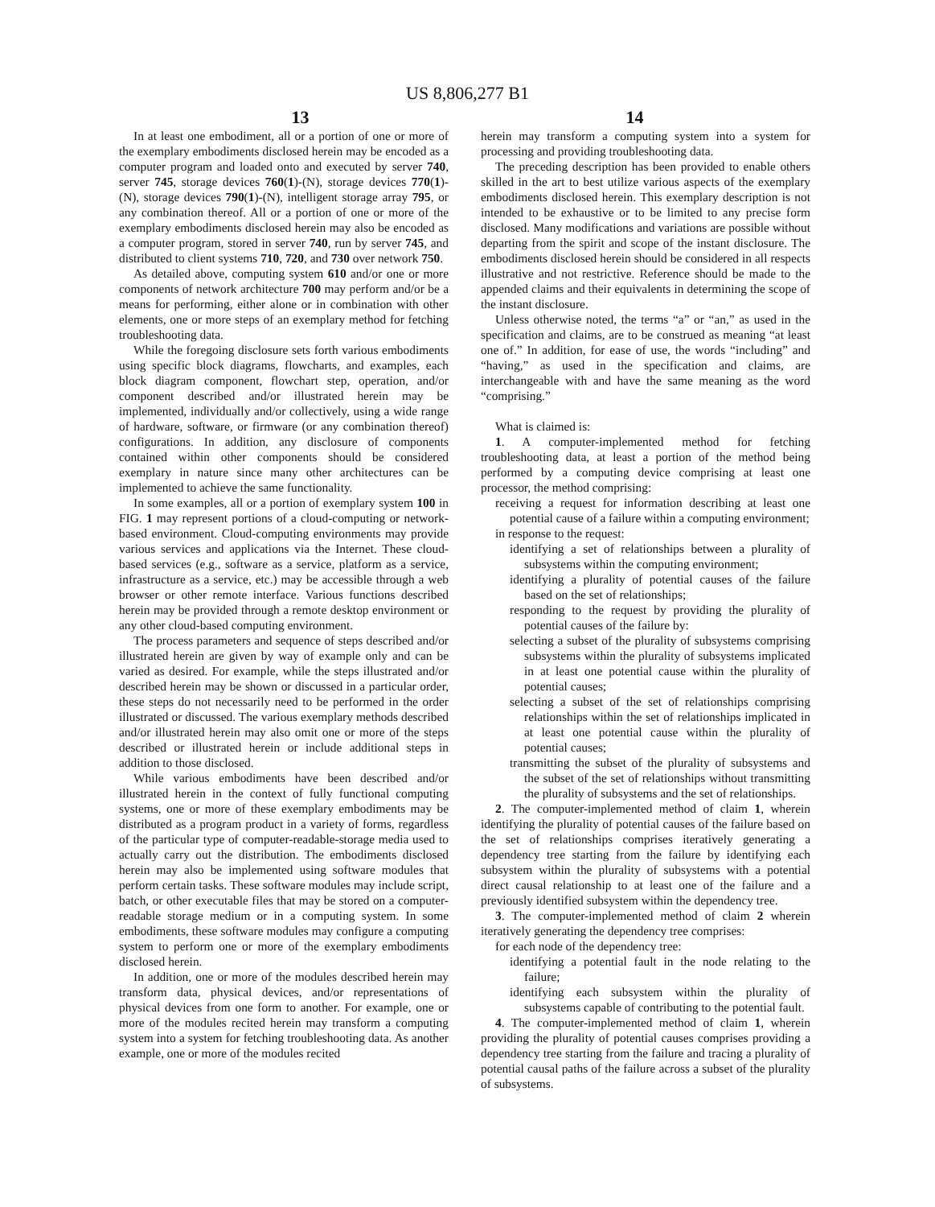US 8,806,277 B1
13 14
In at least one embodiment, all or a portion of one or more of the exemplary embodiments disclosed herein may be encoded as a computer program and loaded onto and executed by server 740, server 745, storage devices 760(1)-(N), storage devices 770(1)-(N), storage devices 790(1)-(N), intelligent storage array 795, or any combination thereof. All or a portion of one or more of the exemplary embodiments disclosed herein may also be encoded as a computer program, stored in server 740, run by server 745, and distributed to client systems 710, 720, and 730 over network 750.
As detailed above, computing system 610 and/or one or more components of network architecture 700 may perform and/or be a means for performing, either alone or in combination with other elements, one or more steps of an exemplary method for fetching troubleshooting data.
While the foregoing disclosure sets forth various embodiments using specific block diagrams, flowcharts, and examples, each block diagram component, flowchart step, operation, and/or component described and/or illustrated herein may be implemented, individually and/or collectively, using a wide range of hardware, software, or firmware (or any combination thereof) configurations. In addition, any disclosure of components contained within other components should be considered exemplary in nature since many other architectures can be implemented to achieve the same functionality.
In some examples, all or a portion of exemplary system 100 in FIG. 1 may represent portions of a cloud-computing or network-based environment. Cloud-computing environments may provide various services and applications via the Internet. These cloud-based services (e.g., software as a service, platform as a service, infrastructure as a service, etc.) may be accessible through a web browser or other remote interface. Various functions described herein may be provided through a remote desktop environment or any other cloud-based computing environment.
The process parameters and sequence of steps described and/or illustrated herein are given by way of example only and can be varied as desired. For example, while the steps illustrated and/or described herein may be shown or discussed in a particular order, these steps do not necessarily need to be performed in the order illustrated or discussed. The various exemplary methods described and/or illustrated herein may also omit one or more of the steps described or illustrated herein or include additional steps in addition to those disclosed.
While various embodiments have been described and/or illustrated herein in the context of fully functional computing systems, one or more of these exemplary embodiments may be distributed as a program product in a variety of forms, regardless of the particular type of computer-readable-storage media used to actually carry out the distribution. The embodiments disclosed herein may also be implemented using software modules that perform certain tasks. These software modules may include script, batch, or other executable files that may be stored on a computer-readable storage medium or in a computing system. In some embodiments, these software modules may configure a computing system to perform one or more of the exemplary embodiments disclosed herein.
In addition, one or more of the modules described herein may transform data, physical devices, and/or representations of physical devices from one form to another. For example, one or more of the modules recited herein may transform a computing system into a system for fetching troubleshooting data. As another example, one or more of the modules recited
herein may transform a computing system into a system for processing and providing troubleshooting data.
The preceding description has been provided to enable others skilled in the art to best utilize various aspects of the exemplary embodiments disclosed herein. This exemplary description is not intended to be exhaustive or to be limited to any precise form disclosed. Many modifications and variations are possible without departing from the spirit and scope of the instant disclosure. The embodiments disclosed herein should be considered in all respects illustrative and not restrictive. Reference should be made to the appended claims and their equivalents in determining the scope of the instant disclosure.
Unless otherwise noted, the terms “a” or “an,” as used in the specification and claims, are to be construed as meaning “at least one of.” In addition, for ease of use, the words “including” and “having,” as used in the specification and claims, are interchangeable with and have the same meaning as the word “comprising.”
What is claimed is:
1. A computer-implemented method for fetching troubleshooting data, at least a portion of the method being performed by a computing device comprising at least one processor, the method comprising:
receiving a request for information describing at least one potential cause of a failure within a computing environment;
in response to the request:
identifying a set of relationships between a plurality of subsystems within the computing environment;
identifying a plurality of potential causes of the failure based on the set of relationships;
responding to the request by providing the plurality of potential causes of the failure by:
selecting a subset of the plurality of subsystems comprising subsystems within the plurality of subsystems implicated in at least one potential cause within the plurality of potential causes;
selecting a subset of the set of relationships comprising relationships within the set of relationships implicated in at least one potential cause within the plurality of potential causes;
transmitting the subset of the plurality of subsystems and the subset of the set of relationships without transmitting the plurality of subsystems and the set of relationships.
2. The computer-implemented method of claim 1, wherein identifying the plurality of potential causes of the failure based on the set of relationships comprises iteratively generating a dependency tree starting from the failure by identifying each subsystem within the plurality of subsystems with a potential direct causal relationship to at least one of the failure and a previously identified subsystem within the dependency tree.
3. The computer-implemented method of claim 2 wherein iteratively generating the dependency tree comprises:
for each node of the dependency tree:
identifying a potential fault in the node relating to the failure;
identifying each subsystem within the plurality of subsystems capable of contributing to the potential fault.
4. The computer-implemented method of claim 1, wherein providing the plurality of potential causes comprises providing a dependency tree starting from the failure and tracing a plurality of potential causal paths of the failure across a subset of the plurality of subsystems.